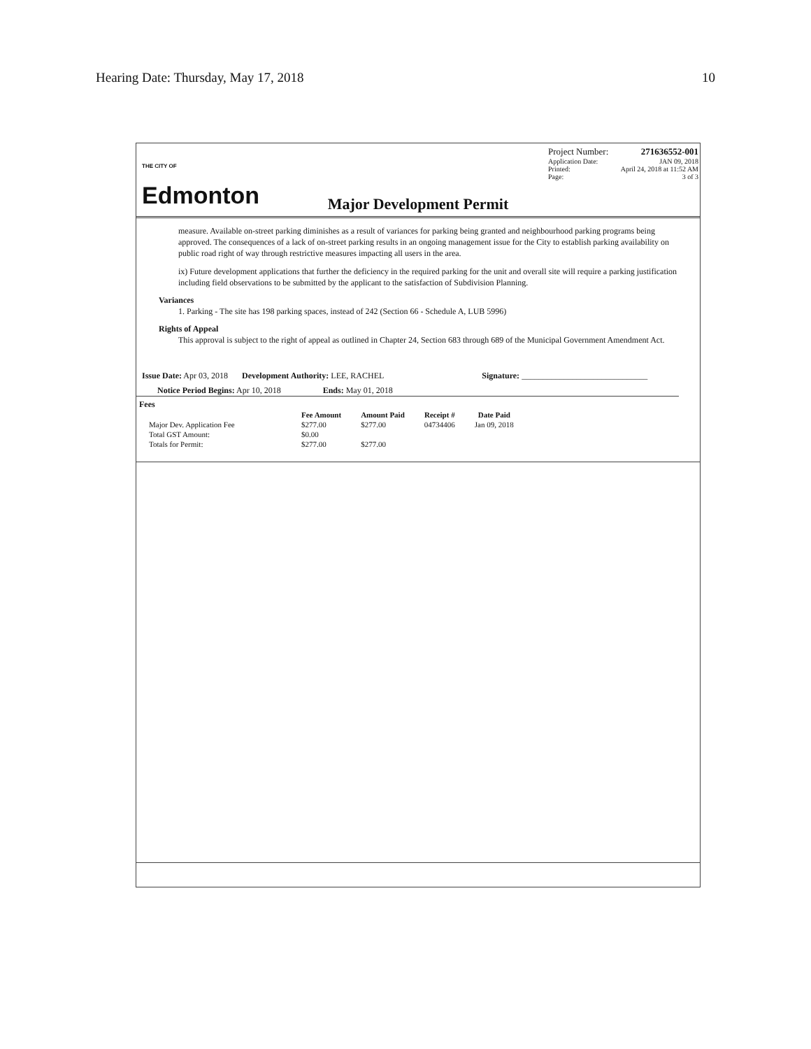Hearing Date: Thursday, May 17, 2018 10
<sup>THE CITY OF</sup>
Edmonton
Project Number: 271636552-001
Application Date: JAN 09, 2018
Printed: April 24, 2018 at 11:52 AM
Page: 3 of 3
Major Development Permit
measure. Available on-street parking diminishes as a result of variances for parking being granted and neighbourhood parking programs being approved. The consequences of a lack of on-street parking results in an ongoing management issue for the City to establish parking availability on public road right of way through restrictive measures impacting all users in the area.
ix) Future development applications that further the deficiency in the required parking for the unit and overall site will require a parking justification including field observations to be submitted by the applicant to the satisfaction of Subdivision Planning.
Variances
1. Parking - The site has 198 parking spaces, instead of 242 (Section 66 - Schedule A, LUB 5996)
Rights of Appeal
This approval is subject to the right of appeal as outlined in Chapter 24, Section 683 through 689 of the Municipal Government Amendment Act.
Issue Date: Apr 03, 2018 Development Authority: LEE, RACHEL Signature: ______________________________
Notice Period Begins: Apr 10, 2018 Ends: May 01, 2018
Fees
| | Fee Amount | Amount Paid | Receipt # | Date Paid |
| --- | --- | --- | --- | --- |
| Major Dev. Application Fee | $277.00 | $277.00 | 04734406 | Jan 09, 2018 |
| Total GST Amount: | $0.00 | | | |
| Totals for Permit: | $277.00 | $277.00 | | |